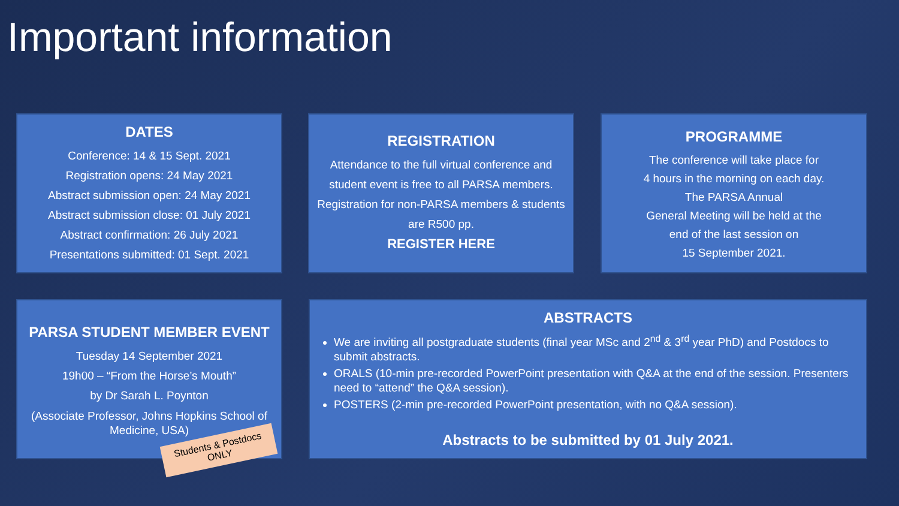Important information
DATES
Conference: 14 & 15 Sept. 2021
Registration opens: 24 May 2021
Abstract submission open: 24 May 2021
Abstract submission close: 01 July 2021
Abstract confirmation: 26 July 2021
Presentations submitted: 01 Sept. 2021
REGISTRATION
Attendance to the full virtual conference and student event is free to all PARSA members. Registration for non-PARSA members & students are R500 pp.
REGISTER HERE
PROGRAMME
The conference will take place for
4 hours in the morning on each day.
The PARSA Annual
General Meeting will be held at the
end of the last session on
15 September 2021.
PARSA STUDENT MEMBER EVENT
Tuesday 14 September 2021
19h00 – “From the Horse’s Mouth”
by Dr Sarah L. Poynton
(Associate Professor, Johns Hopkins School of Medicine, USA)
ABSTRACTS
We are inviting all postgraduate students (final year MSc and 2<sup>nd</sup> & 3<sup>rd</sup> year PhD) and Postdocs to submit abstracts.
ORALS (10-min pre-recorded PowerPoint presentation with Q&A at the end of the session. Presenters need to “attend” the Q&A session).
POSTERS (2-min pre-recorded PowerPoint presentation, with no Q&A session).
Abstracts to be submitted by 01 July 2021.
Students & Postdocs
ONLY